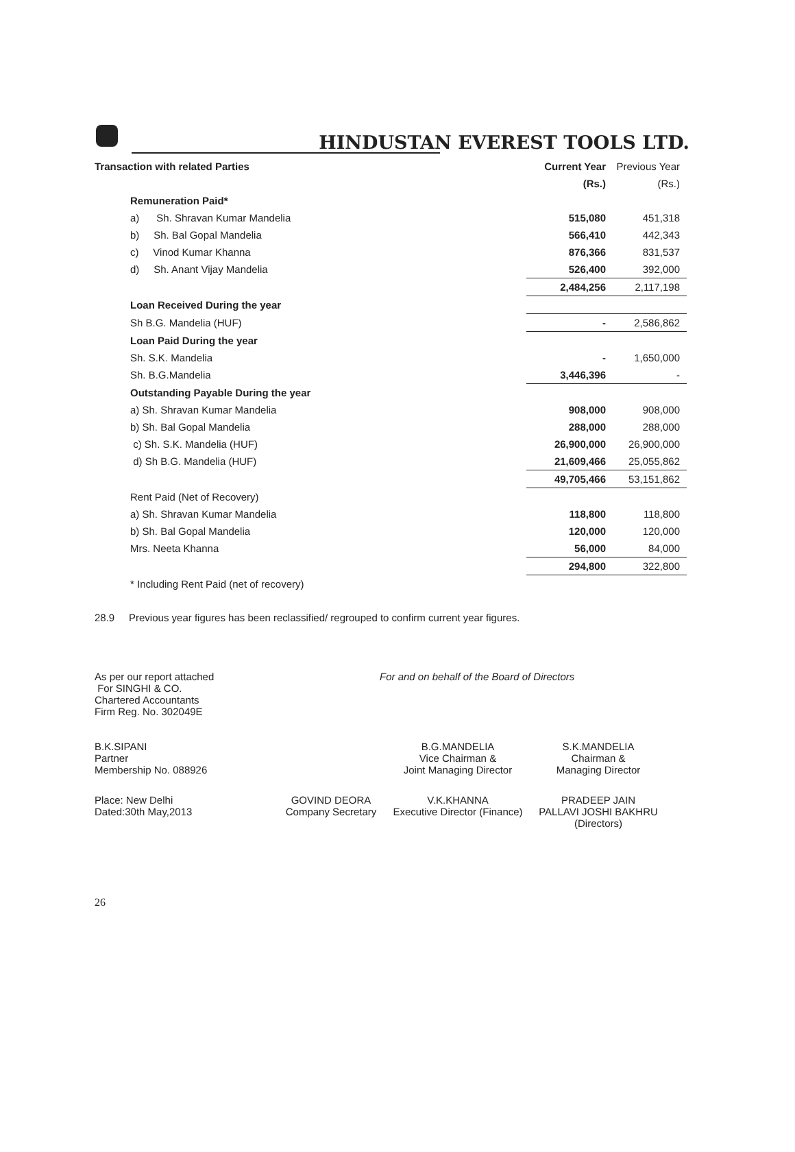HINDUSTAN EVEREST TOOLS LTD.
| Transaction with related Parties | Current Year | Previous Year |
| --- | --- | --- |
| | (Rs.) | (Rs.) |
| Remuneration Paid* | | |
| a) Sh. Shravan Kumar Mandelia | 515,080 | 451,318 |
| b) Sh. Bal Gopal Mandelia | 566,410 | 442,343 |
| c) Vinod Kumar Khanna | 876,366 | 831,537 |
| d) Sh. Anant Vijay Mandelia | 526,400 | 392,000 |
| | 2,484,256 | 2,117,198 |
| Loan Received During the year | | |
| Sh B.G. Mandelia (HUF) | - | 2,586,862 |
| Loan Paid During the year | | |
| Sh. S.K. Mandelia | - | 1,650,000 |
| Sh. B.G.Mandelia | 3,446,396 | - |
| Outstanding Payable During the year | | |
| a) Sh. Shravan Kumar Mandelia | 908,000 | 908,000 |
| b) Sh. Bal Gopal Mandelia | 288,000 | 288,000 |
| c) Sh. S.K. Mandelia (HUF) | 26,900,000 | 26,900,000 |
| d) Sh B.G. Mandelia (HUF) | 21,609,466 | 25,055,862 |
| | 49,705,466 | 53,151,862 |
| Rent Paid (Net of Recovery) | | |
| a) Sh. Shravan Kumar Mandelia | 118,800 | 118,800 |
| b) Sh. Bal Gopal Mandelia | 120,000 | 120,000 |
| Mrs. Neeta Khanna | 56,000 | 84,000 |
| | 294,800 | 322,800 |
| * Including Rent Paid (net of recovery) | | |
28.9 Previous year figures has been reclassified/ regrouped to confirm current year figures.
| As per our report attached For SINGHI & CO. Chartered Accountants Firm Reg. No. 302049E | For and on behalf of the Board of Directors |
| B.K.SIPANI Partner Membership No. 088926 | | B.G.MANDELIA Vice Chairman & Joint Managing Director | S.K.MANDELIA Chairman & Managing Director | |
| Place: New Delhi Dated:30th May,2013 | GOVIND DEORA Company Secretary | V.K.KHANNA Executive Director (Finance) | PRADEEP JAIN PALLAVI JOSHI BAKHRU (Directors) | |
26